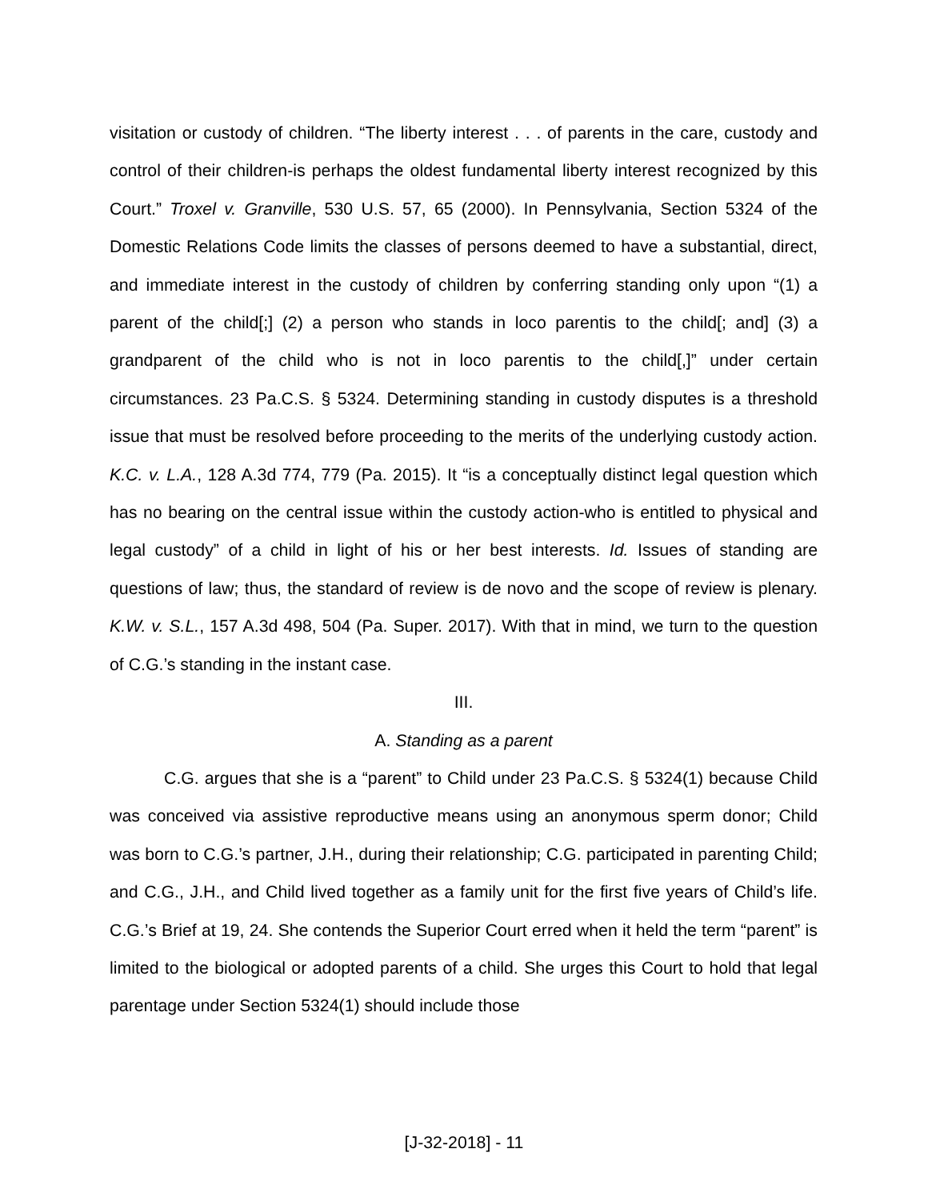visitation or custody of children. “The liberty interest . . . of parents in the care, custody and control of their children-is perhaps the oldest fundamental liberty interest recognized by this Court.” Troxel v. Granville, 530 U.S. 57, 65 (2000). In Pennsylvania, Section 5324 of the Domestic Relations Code limits the classes of persons deemed to have a substantial, direct, and immediate interest in the custody of children by conferring standing only upon “(1) a parent of the child[;] (2) a person who stands in loco parentis to the child[; and] (3) a grandparent of the child who is not in loco parentis to the child[,]” under certain circumstances. 23 Pa.C.S. § 5324. Determining standing in custody disputes is a threshold issue that must be resolved before proceeding to the merits of the underlying custody action. K.C. v. L.A., 128 A.3d 774, 779 (Pa. 2015). It “is a conceptually distinct legal question which has no bearing on the central issue within the custody action-who is entitled to physical and legal custody” of a child in light of his or her best interests. Id. Issues of standing are questions of law; thus, the standard of review is de novo and the scope of review is plenary. K.W. v. S.L., 157 A.3d 498, 504 (Pa. Super. 2017). With that in mind, we turn to the question of C.G.’s standing in the instant case.
III.
A. Standing as a parent
C.G. argues that she is a “parent” to Child under 23 Pa.C.S. § 5324(1) because Child was conceived via assistive reproductive means using an anonymous sperm donor; Child was born to C.G.’s partner, J.H., during their relationship; C.G. participated in parenting Child; and C.G., J.H., and Child lived together as a family unit for the first five years of Child’s life. C.G.’s Brief at 19, 24. She contends the Superior Court erred when it held the term “parent” is limited to the biological or adopted parents of a child. She urges this Court to hold that legal parentage under Section 5324(1) should include those
[J-32-2018] - 11